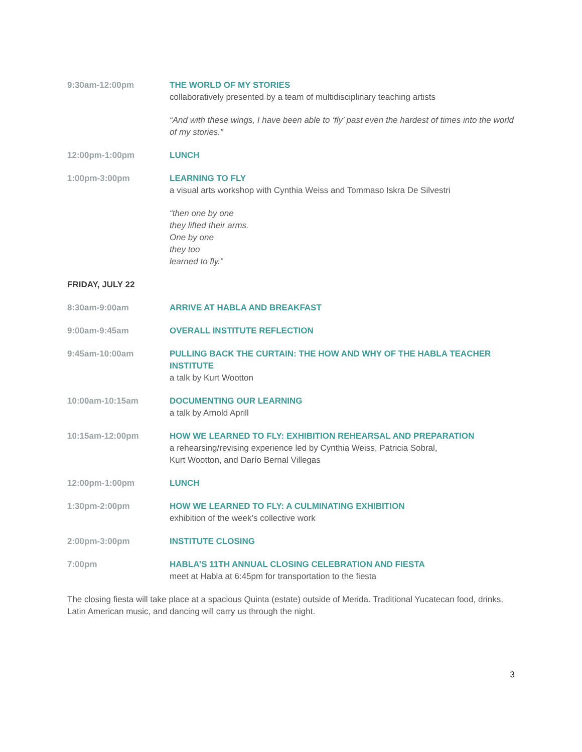9:30am-12:00pm THE WORLD OF MY STORIES
collaboratively presented by a team of multidisciplinary teaching artists
“And with these wings, I have been able to ‘fly’ past even the hardest of times into the world of my stories.”
12:00pm-1:00pm LUNCH
1:00pm-3:00pm LEARNING TO FLY
a visual arts workshop with Cynthia Weiss and Tommaso Iskra De Silvestri
“then one by one
they lifted their arms.
One by one
they too
learned to fly.”
FRIDAY, JULY 22
8:30am-9:00am ARRIVE AT HABLA AND BREAKFAST
9:00am-9:45am OVERALL INSTITUTE REFLECTION
9:45am-10:00am PULLING BACK THE CURTAIN: THE HOW AND WHY OF THE HABLA TEACHER INSTITUTE
a talk by Kurt Wootton
10:00am-10:15am DOCUMENTING OUR LEARNING
a talk by Arnold Aprill
10:15am-12:00pm HOW WE LEARNED TO FLY: EXHIBITION REHEARSAL AND PREPARATION
a rehearsing/revising experience led by Cynthia Weiss, Patricia Sobral,
Kurt Wootton, and Darío Bernal Villegas
12:00pm-1:00pm LUNCH
1:30pm-2:00pm HOW WE LEARNED TO FLY: A CULMINATING EXHIBITION
exhibition of the week’s collective work
2:00pm-3:00pm INSTITUTE CLOSING
7:00pm HABLA’S 11TH ANNUAL CLOSING CELEBRATION AND FIESTA
meet at Habla at 6:45pm for transportation to the fiesta
The closing fiesta will take place at a spacious Quinta (estate) outside of Merida. Traditional Yucatecan food, drinks, Latin American music, and dancing will carry us through the night.
3